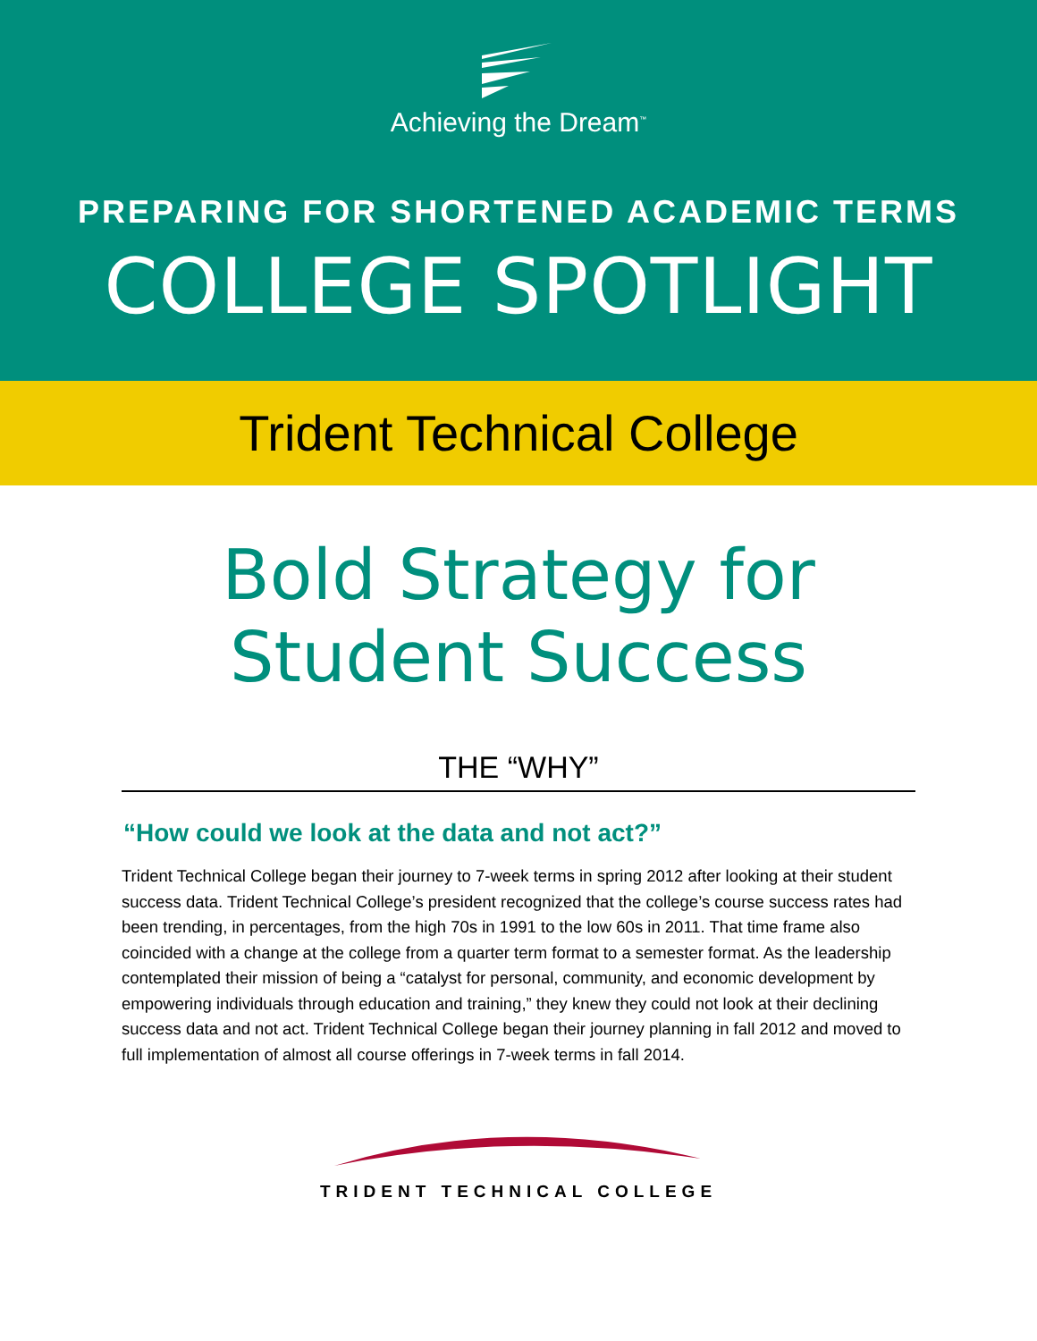Achieving the Dream<sup>™</sup>
PREPARING FOR SHORTENED ACADEMIC TERMS
COLLEGE SPOTLIGHT
Trident Technical College
Bold Strategy for
Student Success
THE “WHY”
“How could we look at the data and not act?”
Trident Technical College began their journey to 7-week terms in spring 2012 after looking at their student success data. Trident Technical College’s president recognized that the college’s course success rates had been trending, in percentages, from the high 70s in 1991 to the low 60s in 2011. That time frame also coincided with a change at the college from a quarter term format to a semester format. As the leadership contemplated their mission of being a “catalyst for personal, community, and economic development by empowering individuals through education and training,” they knew they could not look at their declining success data and not act. Trident Technical College began their journey planning in fall 2012 and moved to full implementation of almost all course offerings in 7-week terms in fall 2014.
TRIDENT TECHNICAL COLLEGE